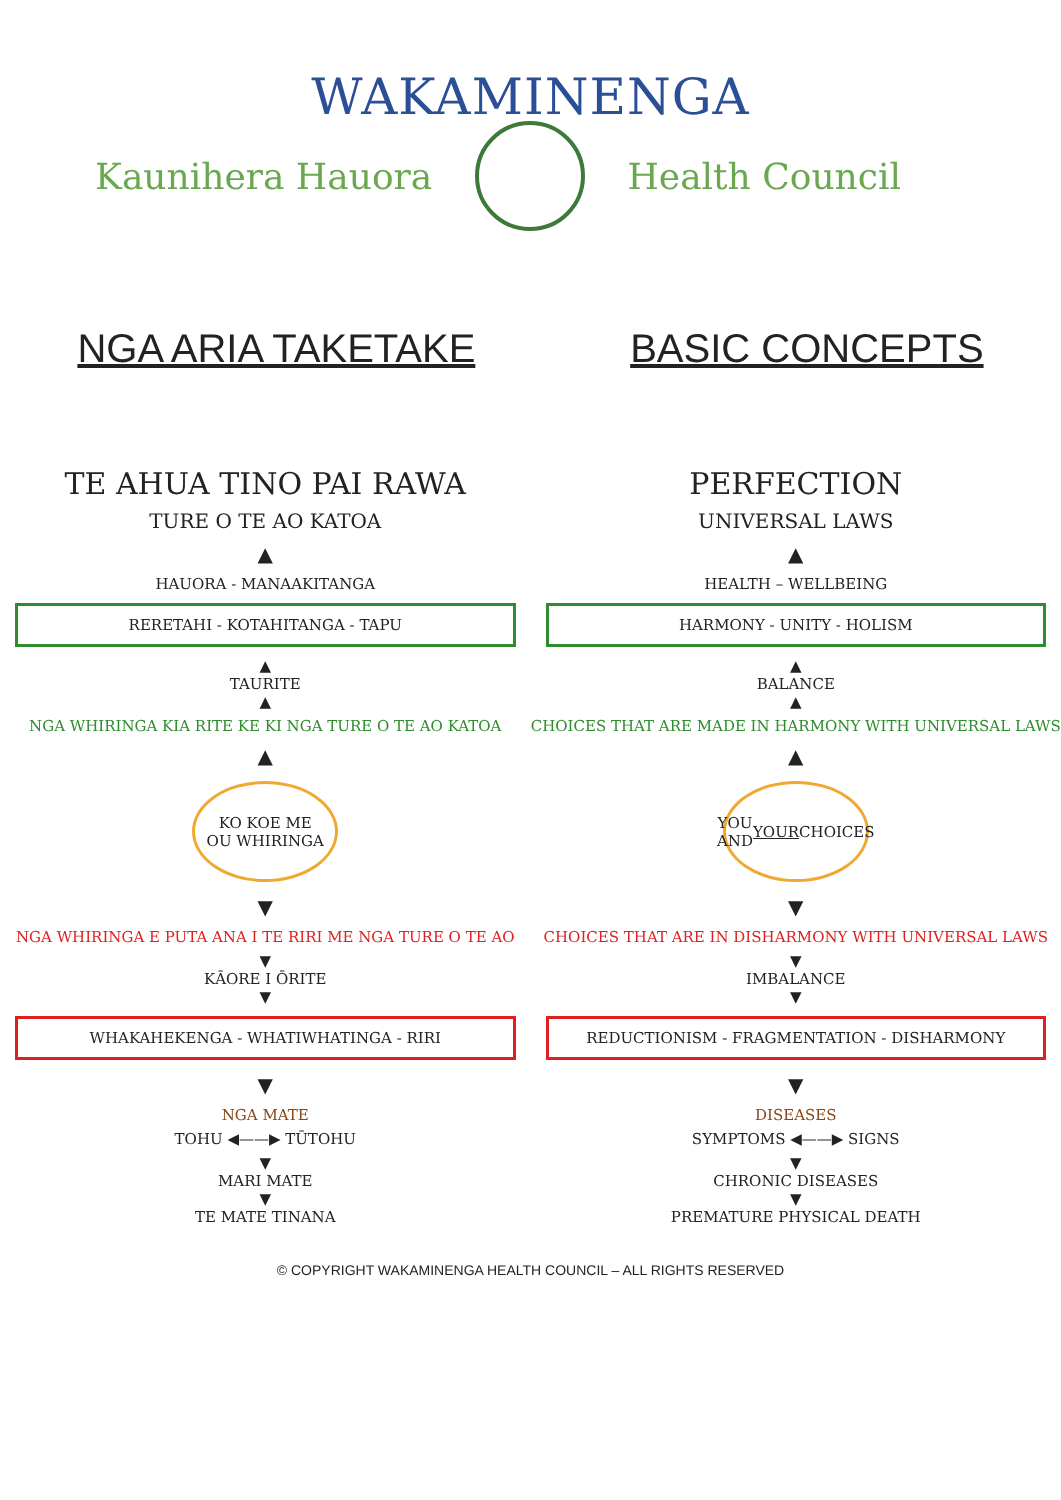WAKAMINENGA
Kaunihera Hauora Health Council
NGA ARIA TAKETAKE BASIC CONCEPTS
TE AHUA TINO PAI RAWA
TURE O TE AO KATOA
▲
HAUORA - MANAAKITANGA
RERETAHI - KOTAHITANGA - TAPU
▲
TAURITE
▲
NGA WHIRINGA KIA RITE KE KI NGA TURE O TE AO KATOA
▲
KO KOE ME
OU WHIRINGA
▼
NGA WHIRINGA E PUTA ANA I TE RIRI ME NGA TURE O TE AO
▼
KĀORE I ŌRITE
▼
WHAKAHEKENGA - WHATIWHATINGA - RIRI
▼
NGA MATE
TOHU ◀——▶ TŪTOHU
▼
MARI MATE
▼
TE MATE TINANA
PERFECTION
UNIVERSAL LAWS
▲
HEALTH – WELLBEING
HARMONY - UNITY - HOLISM
▲
BALANCE
▲
CHOICES THAT ARE MADE IN HARMONY WITH UNIVERSAL LAWS
▲
YOU AND
YOUR CHOICES
▼
CHOICES THAT ARE IN DISHARMONY WITH UNIVERSAL LAWS
▼
IMBALANCE
▼
REDUCTIONISM - FRAGMENTATION - DISHARMONY
▼
DISEASES
SYMPTOMS ◀——▶ SIGNS
▼
CHRONIC DISEASES
▼
PREMATURE PHYSICAL DEATH
© COPYRIGHT WAKAMINENGA HEALTH COUNCIL – ALL RIGHTS RESERVED